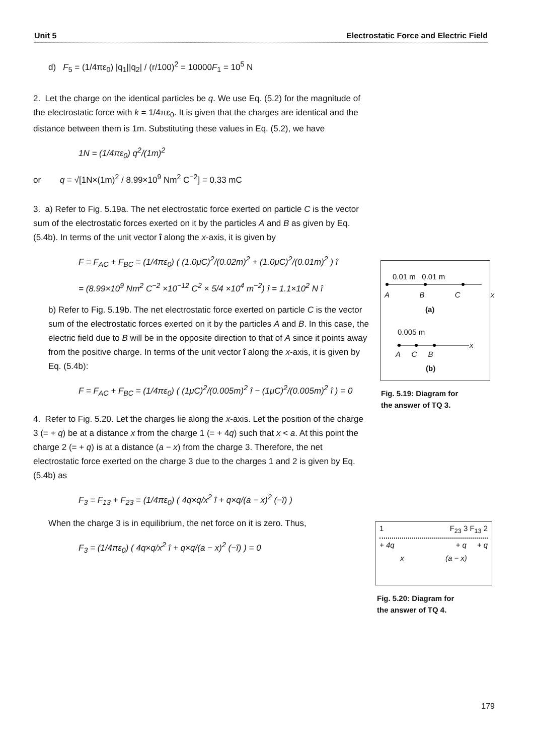Unit 5 Electrostatic Force and Electric Field
d) F<sub>5</sub> = (1/4πε<sub>0</sub>) |q<sub>1</sub>||q<sub>2</sub>| / (r/100)<sup>2</sup> = 10000F<sub>1</sub> = 10<sup>5</sup> N
2. Let the charge on the identical particles be q. We use Eq. (5.2) for the magnitude of the electrostatic force with k = 1/4πε<sub>0</sub>. It is given that the charges are identical and the distance between them is 1m. Substituting these values in Eq. (5.2), we have
1N = (1/4πε<sub>0</sub>) q<sup>2</sup>/(1m)<sup>2</sup>
or q = √[1N×(1m)<sup>2</sup> / 8.99×10<sup>9</sup> Nm<sup>2</sup> C<sup>−2</sup>] = 0.33 mC
3. a) Refer to Fig. 5.19a. The net electrostatic force exerted on particle C is the vector sum of the electrostatic forces exerted on it by the particles A and B as given by Eq. (5.4b). In terms of the unit vector î along the x-axis, it is given by
F = F<sub>AC</sub> + F<sub>BC</sub> = (1/4πε<sub>0</sub>) ( (1.0μC)<sup>2</sup>/(0.02m)<sup>2</sup> + (1.0μC)<sup>2</sup>/(0.01m)<sup>2</sup> ) î
= (8.99×10<sup>9</sup> Nm<sup>2</sup> C<sup>−2</sup> ×10<sup>−12</sup> C<sup>2</sup> × 5/4 ×10<sup>4</sup> m<sup>−2</sup>) î = 1.1×10<sup>2</sup> N î
b) Refer to Fig. 5.19b. The net electrostatic force exerted on particle C is the vector sum of the electrostatic forces exerted on it by the particles A and B. In this case, the electric field due to B will be in the opposite direction to that of A since it points away from the positive charge. In terms of the unit vector î along the x-axis, it is given by Eq. (5.4b):
F = F<sub>AC</sub> + F<sub>BC</sub> = (1/4πε<sub>0</sub>) ( (1μC)<sup>2</sup>/(0.005m)<sup>2</sup> î − (1μC)<sup>2</sup>/(0.005m)<sup>2</sup> î ) = 0
4. Refer to Fig. 5.20. Let the charges lie along the x-axis. Let the position of the charge 3 (= + q) be at a distance x from the charge 1 (= + 4q) such that x < a. At this point the charge 2 (= + q) is at a distance (a − x) from the charge 3. Therefore, the net electrostatic force exerted on the charge 3 due to the charges 1 and 2 is given by Eq. (5.4b) as
F<sub>3</sub> = F<sub>13</sub> + F<sub>23</sub> = (1/4πε<sub>0</sub>) ( 4q×q/x<sup>2</sup> î + q×q/(a − x)<sup>2</sup> (−î) )
When the charge 3 is in equilibrium, the net force on it is zero. Thus,
F<sub>3</sub> = (1/4πε<sub>0</sub>) ( 4q×q/x<sup>2</sup> î + q×q/(a − x)<sup>2</sup> (−î) ) = 0
0.01 m 0.01 m
A B C x
(a)
0.005 m
A C B
x
(b)
Fig. 5.19: Diagram for
the answer of TQ 3.
1 F<sub>23</sub> 3 F<sub>13</sub> 2
+ 4q + q + q
x (a − x)
Fig. 5.20: Diagram for
the answer of TQ 4.
179